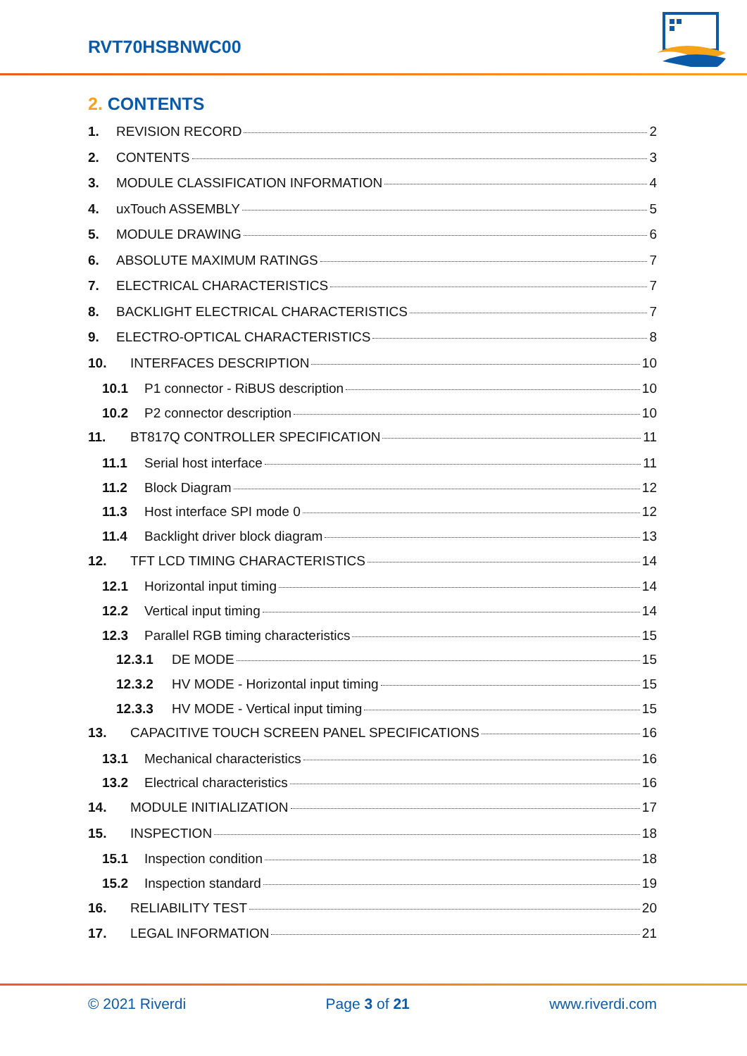RVT70HSBNWC00
2. CONTENTS
1. REVISION RECORD 2
2. CONTENTS 3
3. MODULE CLASSIFICATION INFORMATION 4
4. uxTouch ASSEMBLY 5
5. MODULE DRAWING 6
6. ABSOLUTE MAXIMUM RATINGS 7
7. ELECTRICAL CHARACTERISTICS 7
8. BACKLIGHT ELECTRICAL CHARACTERISTICS 7
9. ELECTRO-OPTICAL CHARACTERISTICS 8
10. INTERFACES DESCRIPTION 10
10.1 P1 connector - RiBUS description 10
10.2 P2 connector description 10
11. BT817Q CONTROLLER SPECIFICATION 11
11.1 Serial host interface 11
11.2 Block Diagram 12
11.3 Host interface SPI mode 0 12
11.4 Backlight driver block diagram 13
12. TFT LCD TIMING CHARACTERISTICS 14
12.1 Horizontal input timing 14
12.2 Vertical input timing 14
12.3 Parallel RGB timing characteristics 15
12.3.1 DE MODE 15
12.3.2 HV MODE - Horizontal input timing 15
12.3.3 HV MODE - Vertical input timing 15
13. CAPACITIVE TOUCH SCREEN PANEL SPECIFICATIONS 16
13.1 Mechanical characteristics 16
13.2 Electrical characteristics 16
14. MODULE INITIALIZATION 17
15. INSPECTION 18
15.1 Inspection condition 18
15.2 Inspection standard 19
16. RELIABILITY TEST 20
17. LEGAL INFORMATION 21
© 2021 Riverdi Page 3 of 21 www.riverdi.com